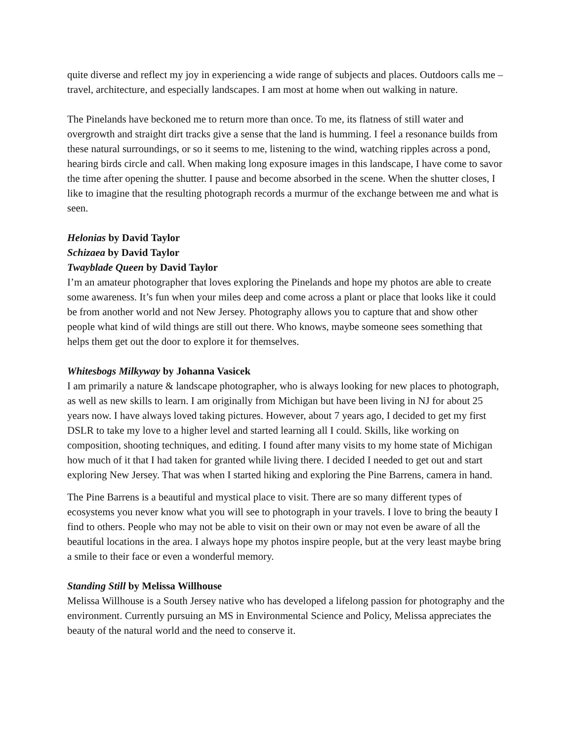quite diverse and reflect my joy in experiencing a wide range of subjects and places. Outdoors calls me – travel, architecture, and especially landscapes. I am most at home when out walking in nature.
The Pinelands have beckoned me to return more than once. To me, its flatness of still water and overgrowth and straight dirt tracks give a sense that the land is humming. I feel a resonance builds from these natural surroundings, or so it seems to me, listening to the wind, watching ripples across a pond, hearing birds circle and call. When making long exposure images in this landscape, I have come to savor the time after opening the shutter. I pause and become absorbed in the scene. When the shutter closes, I like to imagine that the resulting photograph records a murmur of the exchange between me and what is seen.
Helonias by David Taylor
Schizaea by David Taylor
Twayblade Queen by David Taylor
I’m an amateur photographer that loves exploring the Pinelands and hope my photos are able to create some awareness. It’s fun when your miles deep and come across a plant or place that looks like it could be from another world and not New Jersey. Photography allows you to capture that and show other people what kind of wild things are still out there. Who knows, maybe someone sees something that helps them get out the door to explore it for themselves.
Whitesbogs Milkyway by Johanna Vasicek
I am primarily a nature & landscape photographer, who is always looking for new places to photograph, as well as new skills to learn. I am originally from Michigan but have been living in NJ for about 25 years now. I have always loved taking pictures. However, about 7 years ago, I decided to get my first DSLR to take my love to a higher level and started learning all I could. Skills, like working on composition, shooting techniques, and editing. I found after many visits to my home state of Michigan how much of it that I had taken for granted while living there. I decided I needed to get out and start exploring New Jersey. That was when I started hiking and exploring the Pine Barrens, camera in hand.
The Pine Barrens is a beautiful and mystical place to visit. There are so many different types of ecosystems you never know what you will see to photograph in your travels. I love to bring the beauty I find to others. People who may not be able to visit on their own or may not even be aware of all the beautiful locations in the area. I always hope my photos inspire people, but at the very least maybe bring a smile to their face or even a wonderful memory.
Standing Still by Melissa Willhouse
Melissa Willhouse is a South Jersey native who has developed a lifelong passion for photography and the environment. Currently pursuing an MS in Environmental Science and Policy, Melissa appreciates the beauty of the natural world and the need to conserve it.